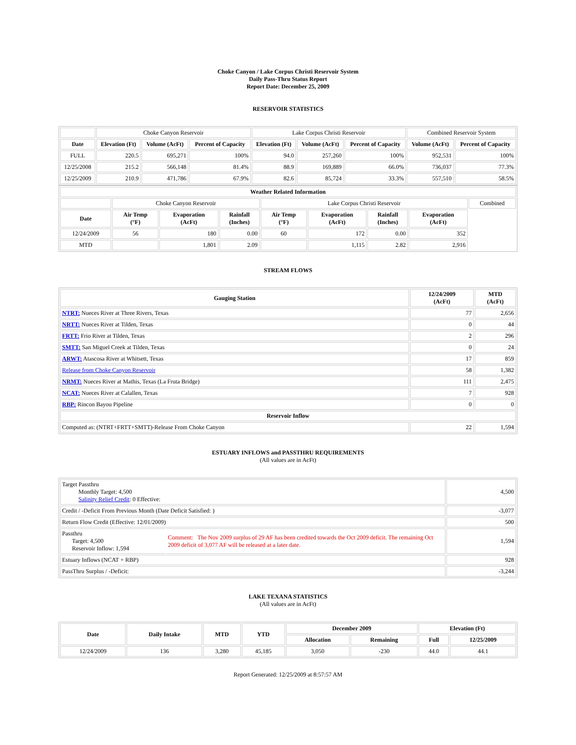Choke Canyon / Lake Corpus Christi Reservoir System
Daily Pass-Thru Status Report
Report Date: December 25, 2009
RESERVOIR STATISTICS
| | Choke Canyon Reservoir | | | Lake Corpus Christi Reservoir | | | Combined Reservoir System | |
| Date | Elevation (Ft) | Volume (AcFt) | Percent of Capacity | Elevation (Ft) | Volume (AcFt) | Percent of Capacity | Volume (AcFt) | Percent of Capacity |
| FULL | 220.5 | 695,271 | 100% | 94.0 | 257,260 | 100% | 952,531 | 100% |
| 12/25/2008 | 215.2 | 566,148 | 81.4% | 88.9 | 169,889 | 66.0% | 736,037 | 77.3% |
| 12/25/2009 | 210.9 | 471,786 | 67.9% | 82.6 | 85,724 | 33.3% | 557,510 | 58.5% |
| Weather Related Information | | | | | | | | |
| --- | --- | --- | --- | --- | --- | --- | --- | --- |
| | Choke Canyon Reservoir | | | Lake Corpus Christi Reservoir | | | | Combined |
| Date | Air Temp (°F) | Evaporation (AcFt) | Rainfall (Inches) | Air Temp (°F) | Evaporation (AcFt) | Rainfall (Inches) | Evaporation (AcFt) | |
| 12/24/2009 | 56 | 180 | 0.00 | 60 | 172 | 0.00 | 352 | |
| MTD | | 1,801 | 2.09 | | 1,115 | 2.82 | 2,916 | |
STREAM FLOWS
| Gauging Station | 12/24/2009 (AcFt) | MTD (AcFt) |
| --- | --- | --- |
| NTRT: Nueces River at Three Rivers, Texas | 77 | 2,656 |
| NRTT: Nueces River at Tilden, Texas | 0 | 44 |
| FRTT: Frio River at Tilden, Texas | 2 | 296 |
| SMTT: San Miguel Creek at Tilden, Texas | 0 | 24 |
| ARWT: Atascosa River at Whitsett, Texas | 17 | 859 |
| Release from Choke Canyon Reservoir | 58 | 1,382 |
| NRMT: Nueces River at Mathis, Texas (La Fruta Bridge) | 111 | 2,475 |
| NCAT: Nueces River at Calallen, Texas | 7 | 928 |
| RBP: Rincon Bayou Pipeline | 0 | 0 |
| Reservoir Inflow | | |
| Computed as: (NTRT+FRTT+SMTT)-Release From Choke Canyon | 22 | 1,594 |
ESTUARY INFLOWS and PASSTHRU REQUIREMENTS
(All values are in AcFt)
| Target Passthru Monthly Target: 4,500 Salinity Relief Credit : 0 Effective: | | 4,500 |
| Credit / -Deficit From Previous Month (Date Deficit Satisfied: ) | | -3,077 |
| Return Flow Credit (Effective: 12/01/2009) | | 500 |
| Passthru Target: 4,500 Reservoir Inflow: 1,594 | Comment: The Nov 2009 surplus of 29 AF has been credited towards the Oct 2009 deficit. The remaining Oct 2009 deficit of 3,077 AF will be released at a later date. | 1,594 |
| Estuary Inflows (NCAT + RBP) | | 928 |
| PassThru Surplus / -Deficit: | | -3,244 |
LAKE TEXANA STATISTICS
(All values are in AcFt)
| Date | Daily Intake | MTD | YTD | December 2009 | | Elevation (Ft) | |
| --- | --- | --- | --- | --- | --- | --- | --- |
| | | | | Allocation | Remaining | Full | 12/25/2009 |
| 12/24/2009 | 136 | 3,280 | 45,185 | 3,050 | -230 | 44.0 | 44.1 |
Report Generated: 12/25/2009 at 8:57:57 AM